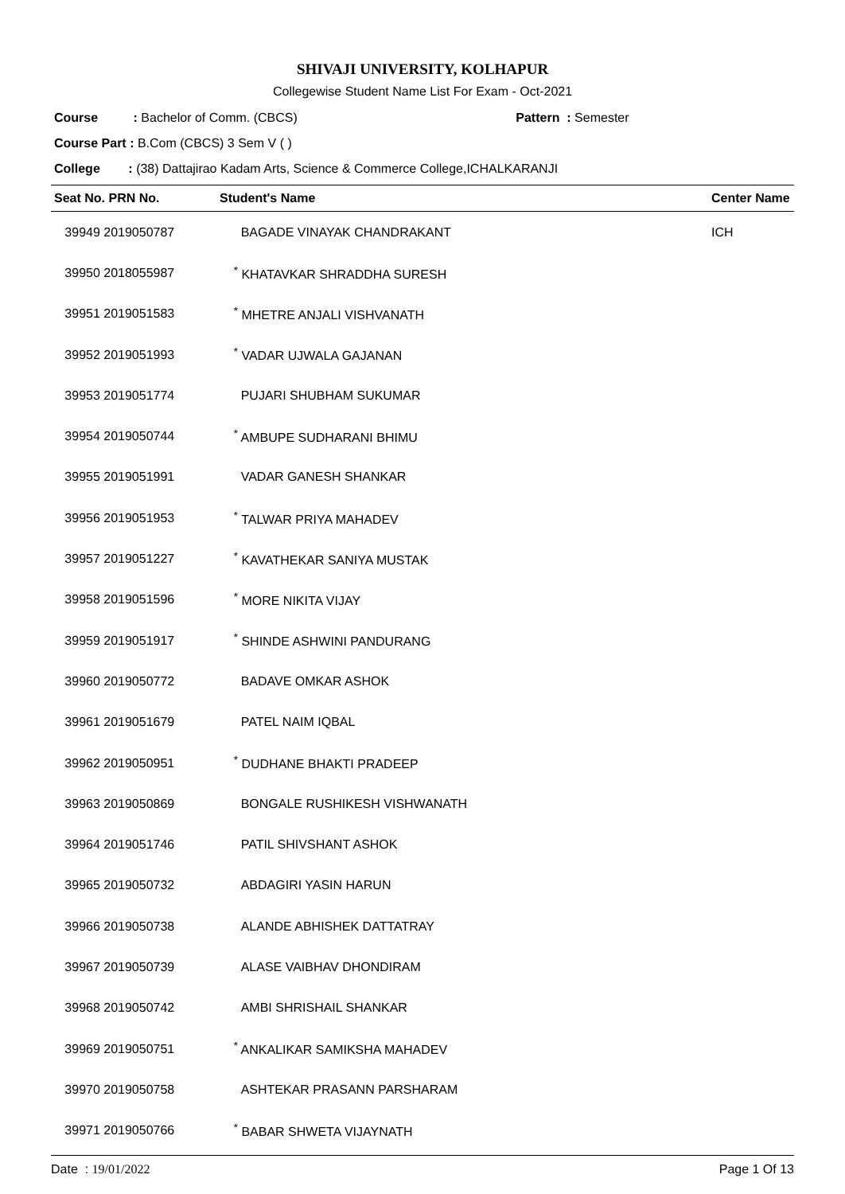SHIVAJI UNIVERSITY, KOLHAPUR
Collegewise Student Name List For Exam - Oct-2021
Course : Bachelor of Comm. (CBCS) Pattern : Semester
Course Part : B.Com (CBCS) 3 Sem V ( )
College : (38) Dattajirao Kadam Arts, Science & Commerce College,ICHALKARANJI
| Seat No. PRN No. | Student's Name | Center Name |
| --- | --- | --- |
| 39949 2019050787 | BAGADE VINAYAK CHANDRAKANT | ICH |
| 39950 2018055987 | <sup>*</sup> KHATAVKAR SHRADDHA SURESH | |
| 39951 2019051583 | <sup>*</sup> MHETRE ANJALI VISHVANATH | |
| 39952 2019051993 | <sup>*</sup> VADAR UJWALA GAJANAN | |
| 39953 2019051774 | PUJARI SHUBHAM SUKUMAR | |
| 39954 2019050744 | <sup>*</sup> AMBUPE SUDHARANI BHIMU | |
| 39955 2019051991 | VADAR GANESH SHANKAR | |
| 39956 2019051953 | <sup>*</sup> TALWAR PRIYA MAHADEV | |
| 39957 2019051227 | <sup>*</sup> KAVATHEKAR SANIYA MUSTAK | |
| 39958 2019051596 | <sup>*</sup> MORE NIKITA VIJAY | |
| 39959 2019051917 | <sup>*</sup> SHINDE ASHWINI PANDURANG | |
| 39960 2019050772 | BADAVE OMKAR ASHOK | |
| 39961 2019051679 | PATEL NAIM IQBAL | |
| 39962 2019050951 | <sup>*</sup> DUDHANE BHAKTI PRADEEP | |
| 39963 2019050869 | BONGALE RUSHIKESH VISHWANATH | |
| 39964 2019051746 | PATIL SHIVSHANT ASHOK | |
| 39965 2019050732 | ABDAGIRI YASIN HARUN | |
| 39966 2019050738 | ALANDE ABHISHEK DATTATRAY | |
| 39967 2019050739 | ALASE VAIBHAV DHONDIRAM | |
| 39968 2019050742 | AMBI SHRISHAIL SHANKAR | |
| 39969 2019050751 | <sup>*</sup> ANKALIKAR SAMIKSHA MAHADEV | |
| 39970 2019050758 | ASHTEKAR PRASANN PARSHARAM | |
| 39971 2019050766 | <sup>*</sup> BABAR SHWETA VIJAYNATH | |
Date : 19/01/2022 Page 1 Of 13